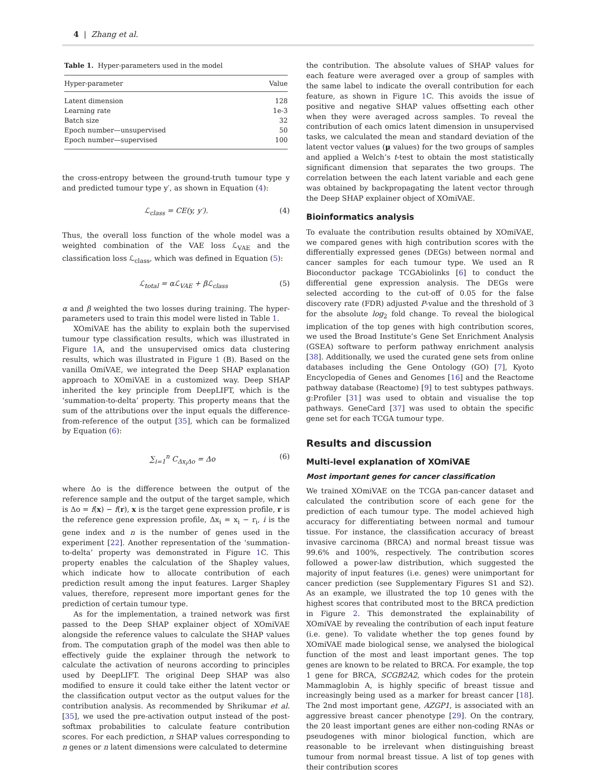4 | Zhang et al.
Table 1. Hyper-parameters used in the model
| Hyper-parameter | Value |
| --- | --- |
| Latent dimension | 128 |
| Learning rate | 1e-3 |
| Batch size | 32 |
| Epoch number—unsupervised | 50 |
| Epoch number—supervised | 100 |
the cross-entropy between the ground-truth tumour type y and predicted tumour type y′, as shown in Equation (4):
ℒ<sub>class</sub> = CE(y, y′). (4)
Thus, the overall loss function of the whole model was a weighted combination of the VAE loss ℒ<sub>VAE</sub> and the classification loss ℒ<sub>class</sub>, which was defined in Equation (5):
ℒ<sub>total</sub> = αℒ<sub>VAE</sub> + βℒ<sub>class</sub> (5)
α and β weighted the two losses during training. The hyper-parameters used to train this model were listed in Table 1.
XOmiVAE has the ability to explain both the supervised tumour type classification results, which was illustrated in Figure 1 A, and the unsupervised omics data clustering results, which was illustrated in Figure 1 (B). Based on the vanilla OmiVAE, we integrated the Deep SHAP explanation approach to XOmiVAE in a customized way. Deep SHAP inherited the key principle from DeepLIFT, which is the ‘summation-to-delta’ property. This property means that the sum of the attributions over the input equals the difference-from-reference of the output [35], which can be formalized by Equation (6):
∑<sub>i=1</sub><sup>n</sup> C<sub>Δx<sub>i</sub>Δo</sub> = Δo (6)
where Δo is the difference between the output of the reference sample and the output of the target sample, which is Δo = f(x) − f(r), x is the target gene expression profile, r is the reference gene expression profile, Δx<sub>i</sub> = x<sub>i</sub> − r<sub>i</sub>, i is the gene index and n is the number of genes used in the experiment [22]. Another representation of the ‘summation-to-delta’ property was demonstrated in Figure 1 C. This property enables the calculation of the Shapley values, which indicate how to allocate contribution of each prediction result among the input features. Larger Shapley values, therefore, represent more important genes for the prediction of certain tumour type.
As for the implementation, a trained network was first passed to the Deep SHAP explainer object of XOmiVAE alongside the reference values to calculate the SHAP values from. The computation graph of the model was then able to effectively guide the explainer through the network to calculate the activation of neurons according to principles used by DeepLIFT. The original Deep SHAP was also modified to ensure it could take either the latent vector or the classification output vector as the output values for the contribution analysis. As recommended by Shrikumar et al. [35], we used the pre-activation output instead of the post-softmax probabilities to calculate feature contribution scores. For each prediction, n SHAP values corresponding to n genes or n latent dimensions were calculated to determine
the contribution. The absolute values of SHAP values for each feature were averaged over a group of samples with the same label to indicate the overall contribution for each feature, as shown in Figure 1 C. This avoids the issue of positive and negative SHAP values offsetting each other when they were averaged across samples. To reveal the contribution of each omics latent dimension in unsupervised tasks, we calculated the mean and standard deviation of the latent vector values (μ values) for the two groups of samples and applied a Welch’s t-test to obtain the most statistically significant dimension that separates the two groups. The correlation between the each latent variable and each gene was obtained by backpropagating the latent vector through the Deep SHAP explainer object of XOmiVAE.
Bioinformatics analysis
To evaluate the contribution results obtained by XOmiVAE, we compared genes with high contribution scores with the differentially expressed genes (DEGs) between normal and cancer samples for each tumour type. We used an R Bioconductor package TCGAbiolinks [6] to conduct the differential gene expression analysis. The DEGs were selected according to the cut-off of 0.05 for the false discovery rate (FDR) adjusted P-value and the threshold of 3 for the absolute log<sub>2</sub> fold change. To reveal the biological implication of the top genes with high contribution scores, we used the Broad Institute’s Gene Set Enrichment Analysis (GSEA) software to perform pathway enrichment analysis [38]. Additionally, we used the curated gene sets from online databases including the Gene Ontology (GO) [7], Kyoto Encyclopedia of Genes and Genomes [16] and the Reactome pathway database (Reactome) [9] to test subtypes pathways. g:Profiler [31] was used to obtain and visualise the top pathways. GeneCard [37] was used to obtain the specific gene set for each TCGA tumour type.
Results and discussion
Multi-level explanation of XOmiVAE
Most important genes for cancer classification
We trained XOmiVAE on the TCGA pan-cancer dataset and calculated the contribution score of each gene for the prediction of each tumour type. The model achieved high accuracy for differentiating between normal and tumour tissue. For instance, the classification accuracy of breast invasive carcinoma (BRCA) and normal breast tissue was 99.6% and 100%, respectively. The contribution scores followed a power-law distribution, which suggested the majority of input features (i.e. genes) were unimportant for cancer prediction (see Supplementary Figures S1 and S2). As an example, we illustrated the top 10 genes with the highest scores that contributed most to the BRCA prediction in Figure 2. This demonstrated the explainability of XOmiVAE by revealing the contribution of each input feature (i.e. gene). To validate whether the top genes found by XOmiVAE made biological sense, we analysed the biological function of the most and least important genes. The top genes are known to be related to BRCA. For example, the top 1 gene for BRCA, SCGB2A2, which codes for the protein Mammaglobin A, is highly specific of breast tissue and increasingly being used as a marker for breast cancer [18]. The 2nd most important gene, AZGP1, is associated with an aggressive breast cancer phenotype [29]. On the contrary, the 20 least important genes are either non-coding RNAs or pseudogenes with minor biological function, which are reasonable to be irrelevant when distinguishing breast tumour from normal breast tissue. A list of top genes with their contribution scores